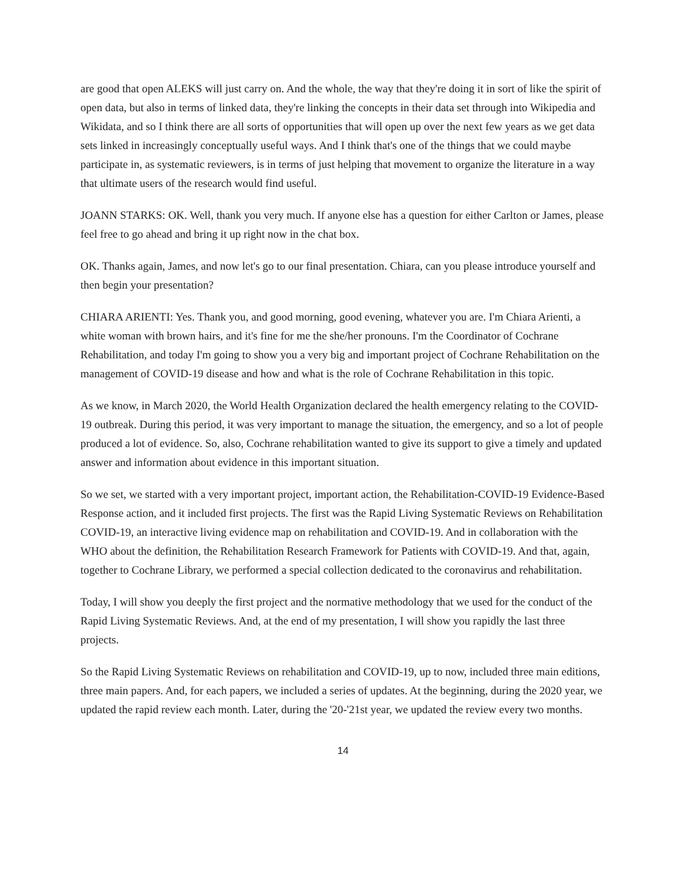are good that open ALEKS will just carry on. And the whole, the way that they're doing it in sort of like the spirit of open data, but also in terms of linked data, they're linking the concepts in their data set through into Wikipedia and Wikidata, and so I think there are all sorts of opportunities that will open up over the next few years as we get data sets linked in increasingly conceptually useful ways. And I think that's one of the things that we could maybe participate in, as systematic reviewers, is in terms of just helping that movement to organize the literature in a way that ultimate users of the research would find useful.
JOANN STARKS: OK. Well, thank you very much. If anyone else has a question for either Carlton or James, please feel free to go ahead and bring it up right now in the chat box.
OK. Thanks again, James, and now let's go to our final presentation. Chiara, can you please introduce yourself and then begin your presentation?
CHIARA ARIENTI: Yes. Thank you, and good morning, good evening, whatever you are. I'm Chiara Arienti, a white woman with brown hairs, and it's fine for me the she/her pronouns. I'm the Coordinator of Cochrane Rehabilitation, and today I'm going to show you a very big and important project of Cochrane Rehabilitation on the management of COVID-19 disease and how and what is the role of Cochrane Rehabilitation in this topic.
As we know, in March 2020, the World Health Organization declared the health emergency relating to the COVID-19 outbreak. During this period, it was very important to manage the situation, the emergency, and so a lot of people produced a lot of evidence. So, also, Cochrane rehabilitation wanted to give its support to give a timely and updated answer and information about evidence in this important situation.
So we set, we started with a very important project, important action, the Rehabilitation-COVID-19 Evidence-Based Response action, and it included first projects. The first was the Rapid Living Systematic Reviews on Rehabilitation COVID-19, an interactive living evidence map on rehabilitation and COVID-19. And in collaboration with the WHO about the definition, the Rehabilitation Research Framework for Patients with COVID-19. And that, again, together to Cochrane Library, we performed a special collection dedicated to the coronavirus and rehabilitation.
Today, I will show you deeply the first project and the normative methodology that we used for the conduct of the Rapid Living Systematic Reviews. And, at the end of my presentation, I will show you rapidly the last three projects.
So the Rapid Living Systematic Reviews on rehabilitation and COVID-19, up to now, included three main editions, three main papers. And, for each papers, we included a series of updates. At the beginning, during the 2020 year, we updated the rapid review each month. Later, during the '20-'21st year, we updated the review every two months.
14